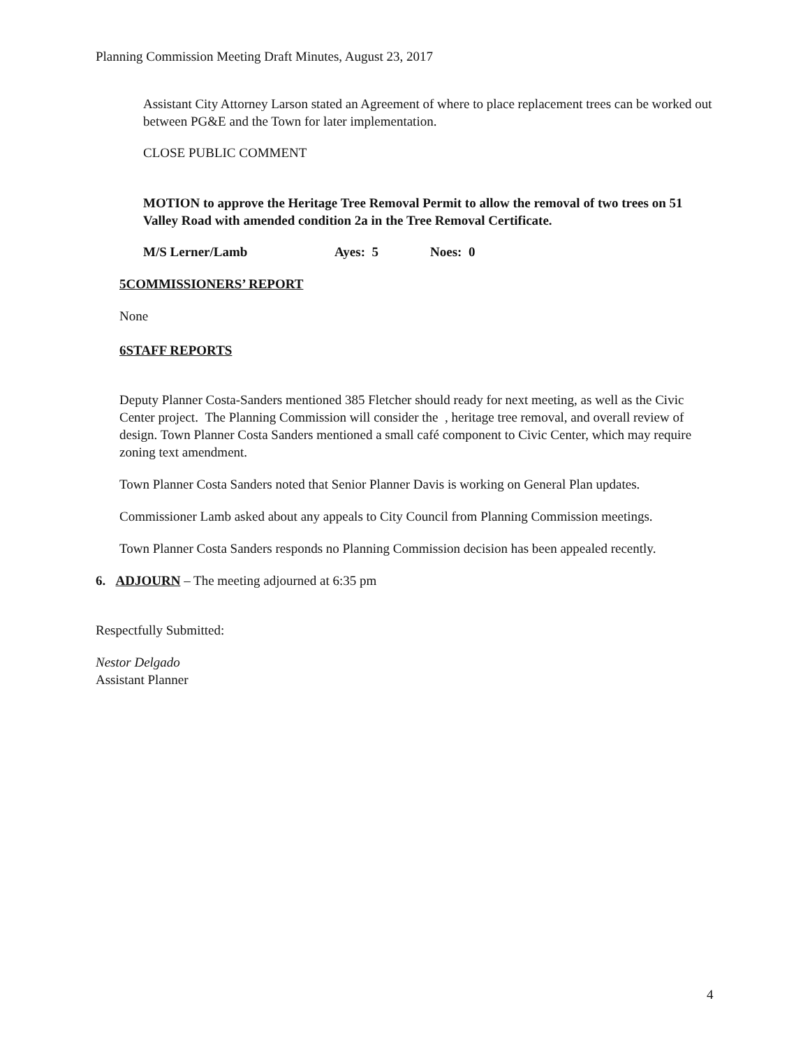Planning Commission Meeting Draft Minutes, August 23, 2017
Assistant City Attorney Larson stated an Agreement of where to place replacement trees can be worked out between PG&E and the Town for later implementation.
CLOSE PUBLIC COMMENT
MOTION to approve the Heritage Tree Removal Permit to allow the removal of two trees on 51 Valley Road with amended condition 2a in the Tree Removal Certificate.
M/S Lerner/Lamb Ayes: 5 Noes: 0
5COMMISSIONERS’ REPORT
None
6STAFF REPORTS
Deputy Planner Costa-Sanders mentioned 385 Fletcher should ready for next meeting, as well as the Civic Center project. The Planning Commission will consider the , heritage tree removal, and overall review of design. Town Planner Costa Sanders mentioned a small café component to Civic Center, which may require zoning text amendment.
Town Planner Costa Sanders noted that Senior Planner Davis is working on General Plan updates.
Commissioner Lamb asked about any appeals to City Council from Planning Commission meetings.
Town Planner Costa Sanders responds no Planning Commission decision has been appealed recently.
6. ADJOURN – The meeting adjourned at 6:35 pm
Respectfully Submitted:
Nestor Delgado
Assistant Planner
4